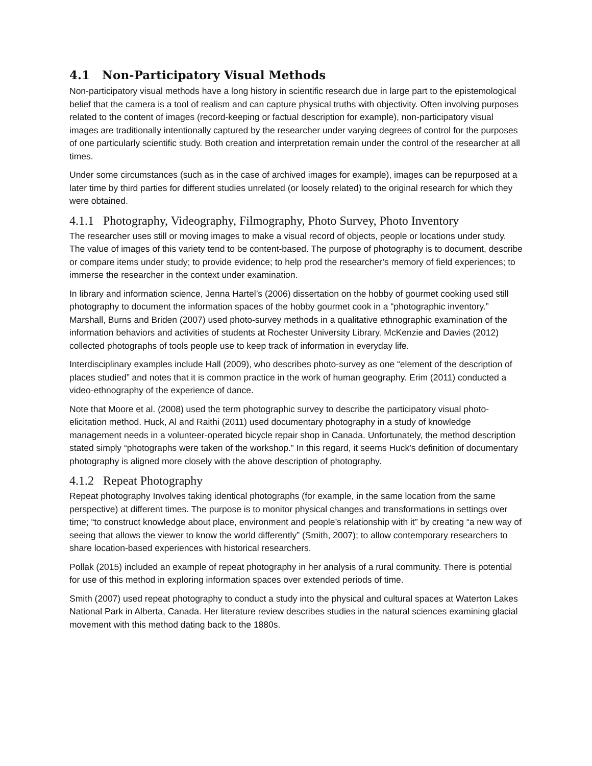4.1 Non-Participatory Visual Methods
Non-participatory visual methods have a long history in scientific research due in large part to the epistemological belief that the camera is a tool of realism and can capture physical truths with objectivity. Often involving purposes related to the content of images (record-keeping or factual description for example), non-participatory visual images are traditionally intentionally captured by the researcher under varying degrees of control for the purposes of one particularly scientific study. Both creation and interpretation remain under the control of the researcher at all times.
Under some circumstances (such as in the case of archived images for example), images can be repurposed at a later time by third parties for different studies unrelated (or loosely related) to the original research for which they were obtained.
4.1.1 Photography, Videography, Filmography, Photo Survey, Photo Inventory
The researcher uses still or moving images to make a visual record of objects, people or locations under study. The value of images of this variety tend to be content-based. The purpose of photography is to document, describe or compare items under study; to provide evidence; to help prod the researcher’s memory of field experiences; to immerse the researcher in the context under examination.
In library and information science, Jenna Hartel’s (2006) dissertation on the hobby of gourmet cooking used still photography to document the information spaces of the hobby gourmet cook in a “photographic inventory.” Marshall, Burns and Briden (2007) used photo-survey methods in a qualitative ethnographic examination of the information behaviors and activities of students at Rochester University Library. McKenzie and Davies (2012) collected photographs of tools people use to keep track of information in everyday life.
Interdisciplinary examples include Hall (2009), who describes photo-survey as one “element of the description of places studied” and notes that it is common practice in the work of human geography. Erim (2011) conducted a video-ethnography of the experience of dance.
Note that Moore et al. (2008) used the term photographic survey to describe the participatory visual photo-elicitation method. Huck, Al and Raithi (2011) used documentary photography in a study of knowledge management needs in a volunteer-operated bicycle repair shop in Canada. Unfortunately, the method description stated simply “photographs were taken of the workshop.” In this regard, it seems Huck’s definition of documentary photography is aligned more closely with the above description of photography.
4.1.2 Repeat Photography
Repeat photography Involves taking identical photographs (for example, in the same location from the same perspective) at different times. The purpose is to monitor physical changes and transformations in settings over time; “to construct knowledge about place, environment and people’s relationship with it” by creating “a new way of seeing that allows the viewer to know the world differently” (Smith, 2007); to allow contemporary researchers to share location-based experiences with historical researchers.
Pollak (2015) included an example of repeat photography in her analysis of a rural community. There is potential for use of this method in exploring information spaces over extended periods of time.
Smith (2007) used repeat photography to conduct a study into the physical and cultural spaces at Waterton Lakes National Park in Alberta, Canada. Her literature review describes studies in the natural sciences examining glacial movement with this method dating back to the 1880s.